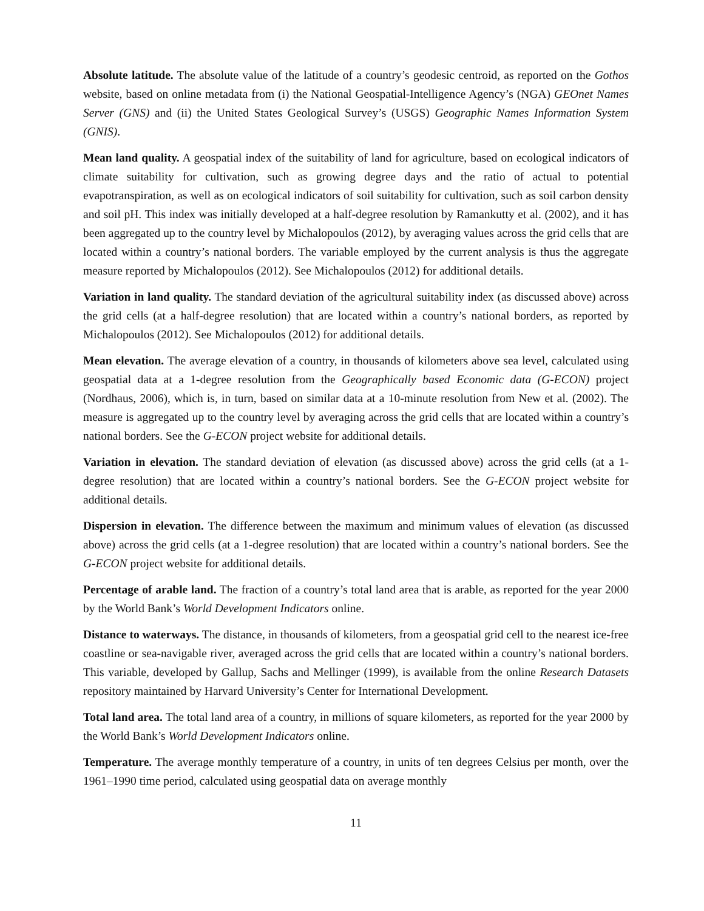Absolute latitude. The absolute value of the latitude of a country’s geodesic centroid, as reported on the Gothos website, based on online metadata from (i) the National Geospatial-Intelligence Agency’s (NGA) GEOnet Names Server (GNS) and (ii) the United States Geological Survey’s (USGS) Geographic Names Information System (GNIS).
Mean land quality. A geospatial index of the suitability of land for agriculture, based on ecological indicators of climate suitability for cultivation, such as growing degree days and the ratio of actual to potential evapotranspiration, as well as on ecological indicators of soil suitability for cultivation, such as soil carbon density and soil pH. This index was initially developed at a half-degree resolution by Ramankutty et al. (2002), and it has been aggregated up to the country level by Michalopoulos (2012), by averaging values across the grid cells that are located within a country’s national borders. The variable employed by the current analysis is thus the aggregate measure reported by Michalopoulos (2012). See Michalopoulos (2012) for additional details.
Variation in land quality. The standard deviation of the agricultural suitability index (as discussed above) across the grid cells (at a half-degree resolution) that are located within a country’s national borders, as reported by Michalopoulos (2012). See Michalopoulos (2012) for additional details.
Mean elevation. The average elevation of a country, in thousands of kilometers above sea level, calculated using geospatial data at a 1-degree resolution from the Geographically based Economic data (G-ECON) project (Nordhaus, 2006), which is, in turn, based on similar data at a 10-minute resolution from New et al. (2002). The measure is aggregated up to the country level by averaging across the grid cells that are located within a country’s national borders. See the G-ECON project website for additional details.
Variation in elevation. The standard deviation of elevation (as discussed above) across the grid cells (at a 1-degree resolution) that are located within a country’s national borders. See the G-ECON project website for additional details.
Dispersion in elevation. The difference between the maximum and minimum values of elevation (as discussed above) across the grid cells (at a 1-degree resolution) that are located within a country’s national borders. See the G-ECON project website for additional details.
Percentage of arable land. The fraction of a country’s total land area that is arable, as reported for the year 2000 by the World Bank’s World Development Indicators online.
Distance to waterways. The distance, in thousands of kilometers, from a geospatial grid cell to the nearest ice-free coastline or sea-navigable river, averaged across the grid cells that are located within a country’s national borders. This variable, developed by Gallup, Sachs and Mellinger (1999), is available from the online Research Datasets repository maintained by Harvard University’s Center for International Development.
Total land area. The total land area of a country, in millions of square kilometers, as reported for the year 2000 by the World Bank’s World Development Indicators online.
Temperature. The average monthly temperature of a country, in units of ten degrees Celsius per month, over the 1961–1990 time period, calculated using geospatial data on average monthly
11